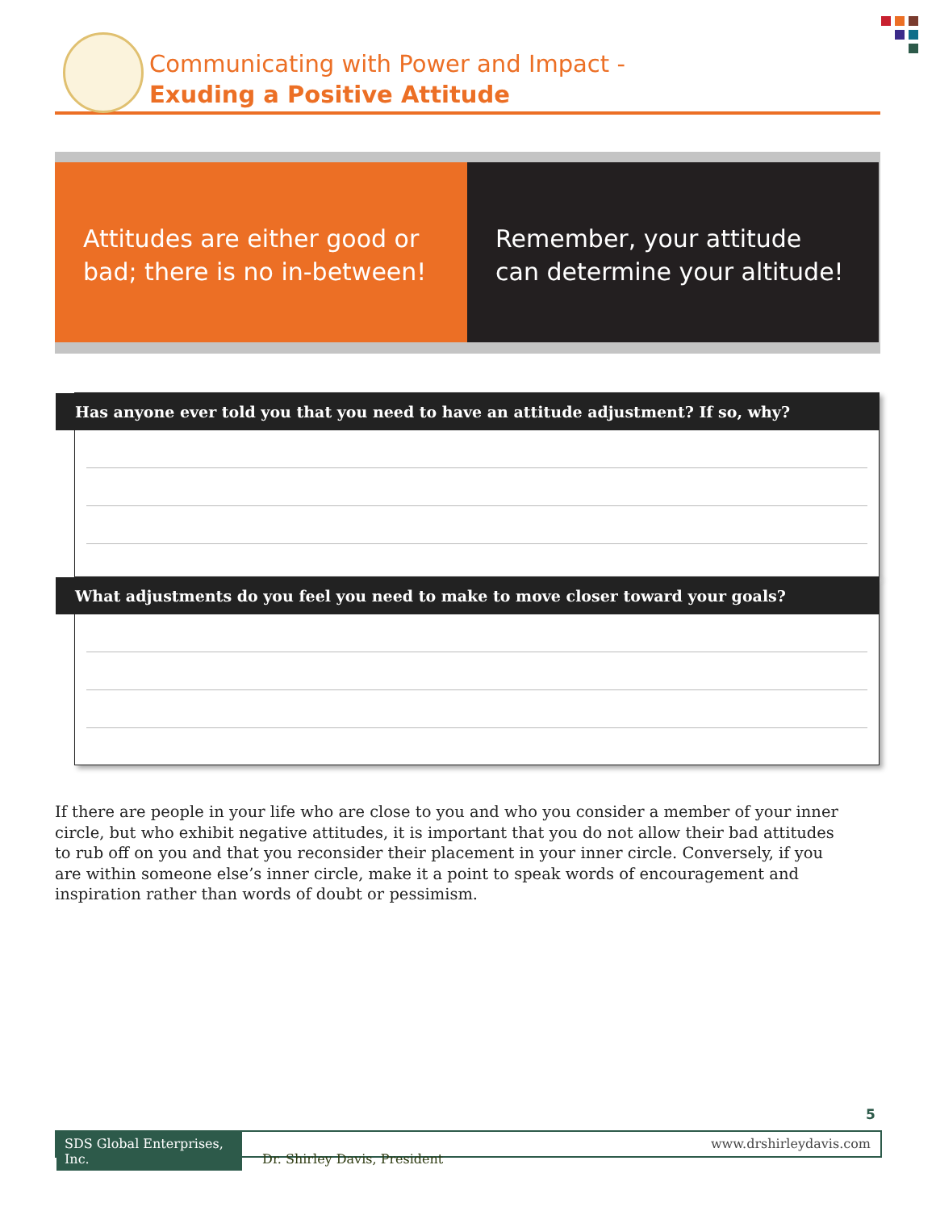Communicating with Power and Impact -
Exuding a Positive Attitude
Attitudes are either good or bad; there is no in-between!
Remember, your attitude can determine your altitude!
Has anyone ever told you that you need to have an attitude adjustment? If so, why?
What adjustments do you feel you need to make to move closer toward your goals?
If there are people in your life who are close to you and who you consider a member of your inner circle, but who exhibit negative attitudes, it is important that you do not allow their bad attitudes to rub off on you and that you reconsider their placement in your inner circle. Conversely, if you are within someone else’s inner circle, make it a point to speak words of encouragement and inspiration rather than words of doubt or pessimism.
5
SDS Global Enterprises, Inc. Dr. Shirley Davis, President www.drshirleydavis.com